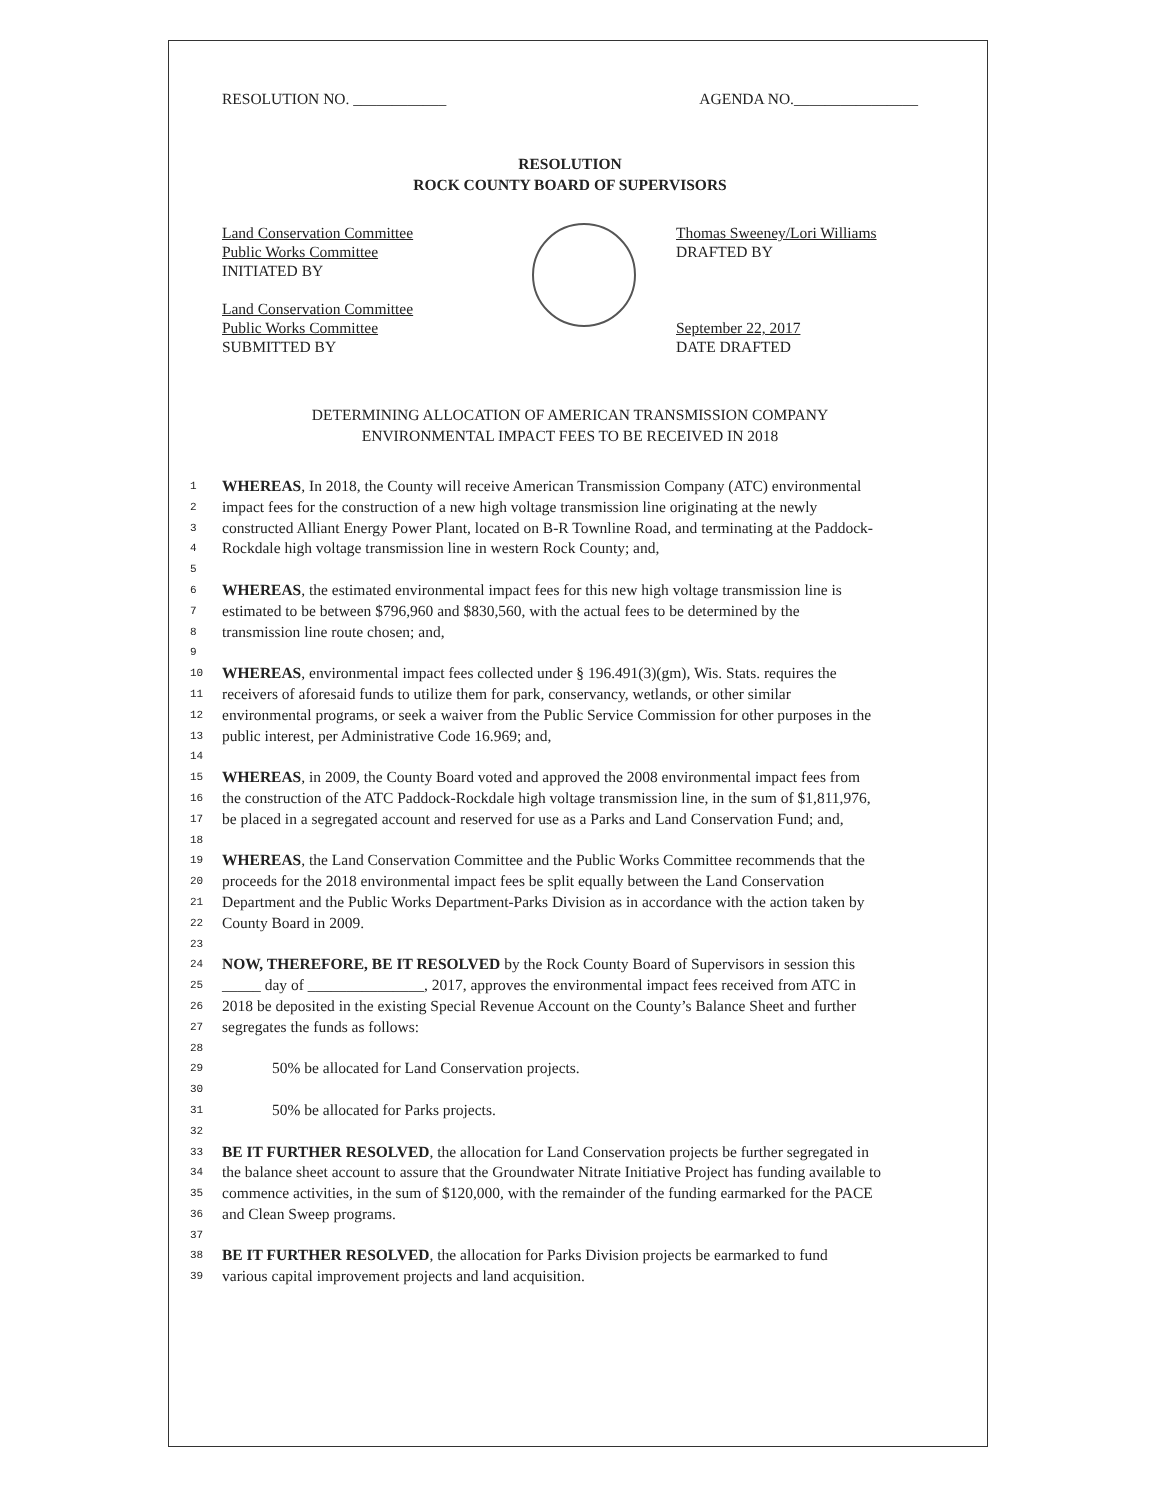RESOLUTION NO. ____________ AGENDA NO.________________
RESOLUTION
ROCK COUNTY BOARD OF SUPERVISORS
Land Conservation Committee
Public Works Committee
INITIATED BY
Land Conservation Committee
Public Works Committee
SUBMITTED BY
Thomas Sweeney/Lori Williams
DRAFTED BY
September 22, 2017
DATE DRAFTED
DETERMINING ALLOCATION OF AMERICAN TRANSMISSION COMPANY
ENVIRONMENTAL IMPACT FEES TO BE RECEIVED IN 2018
1 WHEREAS, In 2018, the County will receive American Transmission Company (ATC) environmental
2 impact fees for the construction of a new high voltage transmission line originating at the newly
3 constructed Alliant Energy Power Plant, located on B-R Townline Road, and terminating at the Paddock-
4 Rockdale high voltage transmission line in western Rock County; and,
5
6 WHEREAS, the estimated environmental impact fees for this new high voltage transmission line is
7 estimated to be between $796,960 and $830,560, with the actual fees to be determined by the
8 transmission line route chosen; and,
9
10 WHEREAS, environmental impact fees collected under § 196.491(3)(gm), Wis. Stats. requires the
11 receivers of aforesaid funds to utilize them for park, conservancy, wetlands, or other similar
12 environmental programs, or seek a waiver from the Public Service Commission for other purposes in the
13 public interest, per Administrative Code 16.969; and,
14
15 WHEREAS, in 2009, the County Board voted and approved the 2008 environmental impact fees from
16 the construction of the ATC Paddock-Rockdale high voltage transmission line, in the sum of $1,811,976,
17 be placed in a segregated account and reserved for use as a Parks and Land Conservation Fund; and,
18
19 WHEREAS, the Land Conservation Committee and the Public Works Committee recommends that the
20 proceeds for the 2018 environmental impact fees be split equally between the Land Conservation
21 Department and the Public Works Department-Parks Division as in accordance with the action taken by
22 County Board in 2009.
23
24 NOW, THEREFORE, BE IT RESOLVED by the Rock County Board of Supervisors in session this
25 _____ day of _______________, 2017, approves the environmental impact fees received from ATC in
26 2018 be deposited in the existing Special Revenue Account on the County’s Balance Sheet and further
27 segregates the funds as follows:
28
29 50% be allocated for Land Conservation projects.
30
31 50% be allocated for Parks projects.
32
33 BE IT FURTHER RESOLVED, the allocation for Land Conservation projects be further segregated in
34 the balance sheet account to assure that the Groundwater Nitrate Initiative Project has funding available to
35 commence activities, in the sum of $120,000, with the remainder of the funding earmarked for the PACE
36 and Clean Sweep programs.
37
38 BE IT FURTHER RESOLVED, the allocation for Parks Division projects be earmarked to fund
39 various capital improvement projects and land acquisition.